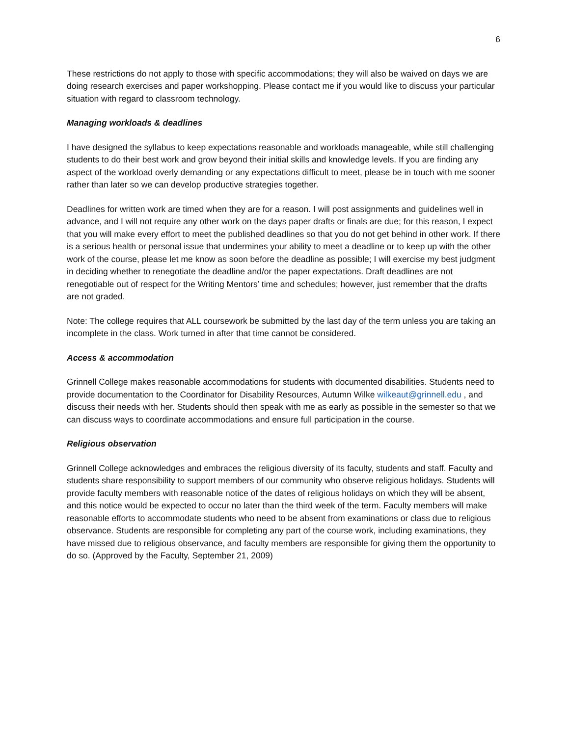6
These restrictions do not apply to those with specific accommodations; they will also be waived on days we are doing research exercises and paper workshopping. Please contact me if you would like to discuss your particular situation with regard to classroom technology.
Managing workloads & deadlines
I have designed the syllabus to keep expectations reasonable and workloads manageable, while still challenging students to do their best work and grow beyond their initial skills and knowledge levels. If you are finding any aspect of the workload overly demanding or any expectations difficult to meet, please be in touch with me sooner rather than later so we can develop productive strategies together.
Deadlines for written work are timed when they are for a reason. I will post assignments and guidelines well in advance, and I will not require any other work on the days paper drafts or finals are due; for this reason, I expect that you will make every effort to meet the published deadlines so that you do not get behind in other work. If there is a serious health or personal issue that undermines your ability to meet a deadline or to keep up with the other work of the course, please let me know as soon before the deadline as possible; I will exercise my best judgment in deciding whether to renegotiate the deadline and/or the paper expectations. Draft deadlines are not renegotiable out of respect for the Writing Mentors’ time and schedules; however, just remember that the drafts are not graded.
Note: The college requires that ALL coursework be submitted by the last day of the term unless you are taking an incomplete in the class. Work turned in after that time cannot be considered.
Access & accommodation
Grinnell College makes reasonable accommodations for students with documented disabilities. Students need to provide documentation to the Coordinator for Disability Resources, Autumn Wilke wilkeaut@grinnell.edu , and discuss their needs with her. Students should then speak with me as early as possible in the semester so that we can discuss ways to coordinate accommodations and ensure full participation in the course.
Religious observation
Grinnell College acknowledges and embraces the religious diversity of its faculty, students and staff. Faculty and students share responsibility to support members of our community who observe religious holidays. Students will provide faculty members with reasonable notice of the dates of religious holidays on which they will be absent, and this notice would be expected to occur no later than the third week of the term. Faculty members will make reasonable efforts to accommodate students who need to be absent from examinations or class due to religious observance. Students are responsible for completing any part of the course work, including examinations, they have missed due to religious observance, and faculty members are responsible for giving them the opportunity to do so. (Approved by the Faculty, September 21, 2009)